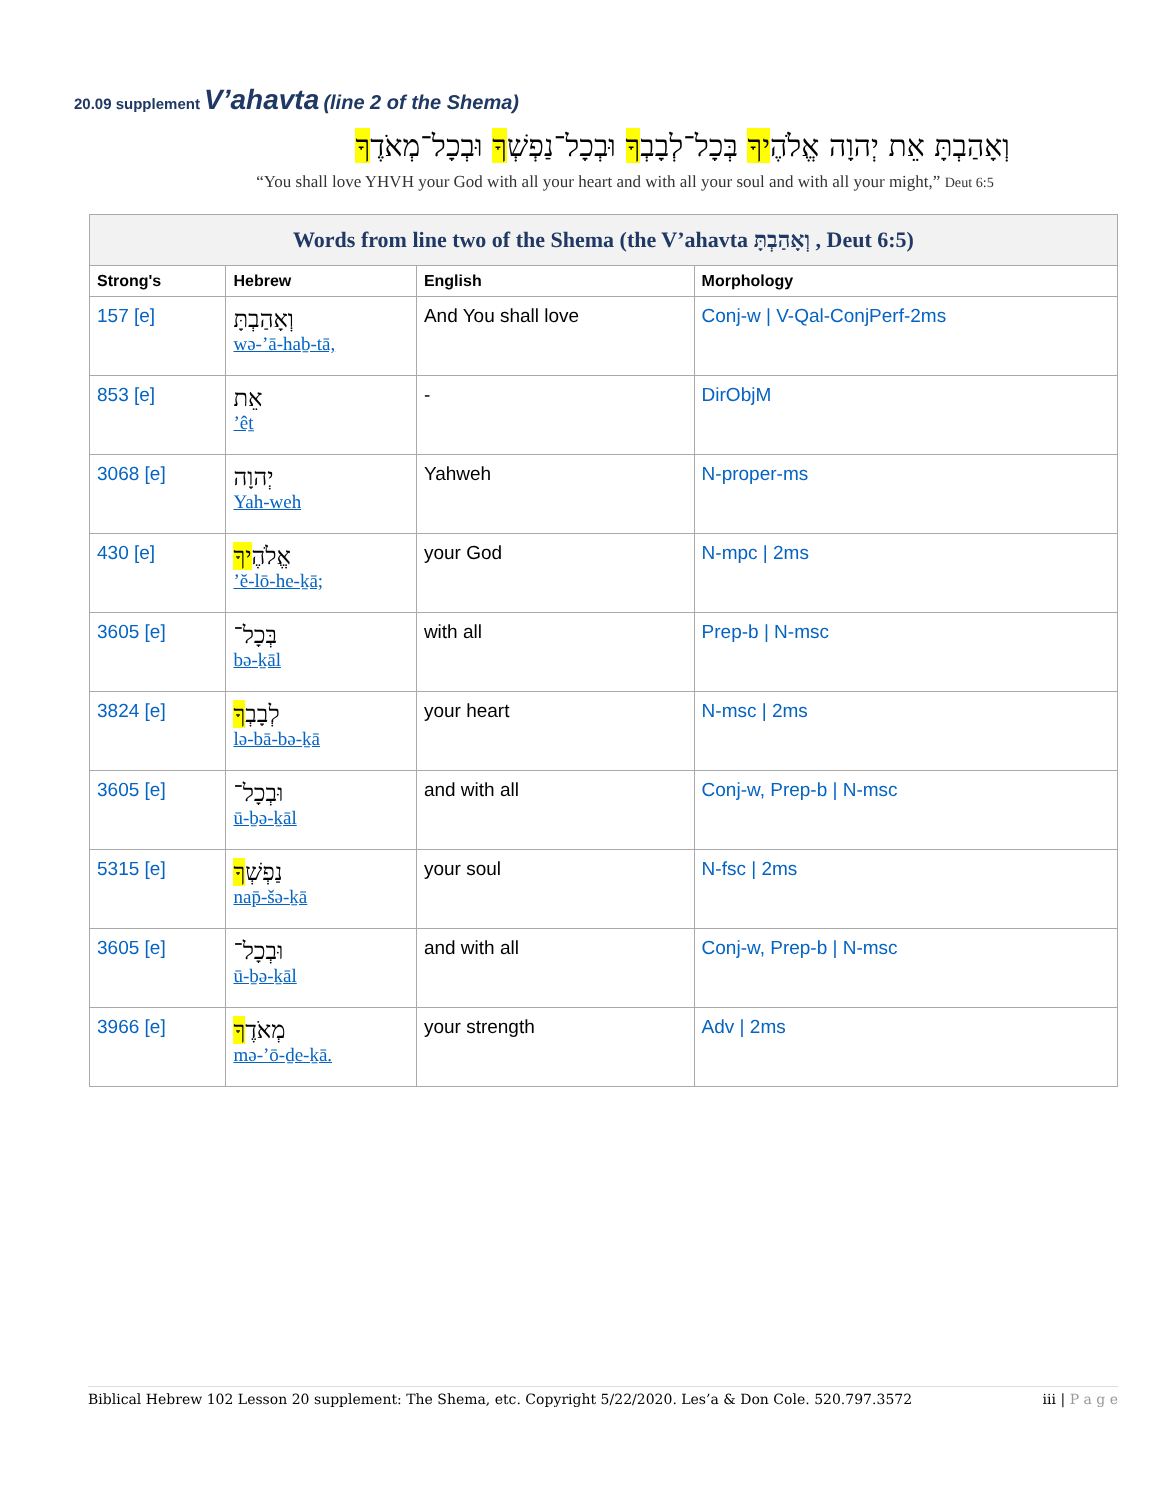20.09 supplement V’ahavta (line 2 of the Shema)
וְאָהַבְתָּ אֵת יְהוָה אֱלֹהֶיךָ בְּכָל־לְבָבְךָ וּבְכָל־נַפְשְׁךָ וּבְכָל־מְאֹדֶךָ׃
“You shall love YHVH your God with all your heart and with all your soul and with all your might,” Deut 6:5
| Words from line two of the Shema (the V’ahavta וְאָהַבְתָּ , Deut 6:5) | | | |
| --- | --- | --- | --- |
| Strong's | Hebrew | English | Morphology |
| 157 [e] | וְאָהַבְתָּ wə-’ā-haḇ-tā, | And You shall love | Conj-w / V-Qal-ConjPerf-2ms |
| 853 [e] | אֵת ’êṯ | - | DirObjM |
| 3068 [e] | יְהוָה Yah-weh | Yahweh | N-proper-ms |
| 430 [e] | אֱלֹהֶ יךָ ’ĕ-lō-he-ḵā; | your God | N-mpc / 2ms |
| 3605 [e] | בְּכָל־ bə-ḵāl | with all | Prep-b / N-msc |
| 3824 [e] | לְבָבְ ךָ lə-bā-bə-ḵā | your heart | N-msc / 2ms |
| 3605 [e] | וּבְכָל־ ū-ḇə-ḵāl | and with all | Conj-w, Prep-b / N-msc |
| 5315 [e] | נַפְשְׁ ךָ nap̄-šə-ḵā | your soul | N-fsc / 2ms |
| 3605 [e] | וּבְכָל־ ū-ḇə-ḵāl | and with all | Conj-w, Prep-b / N-msc |
| 3966 [e] | מְאֹדֶ ךָ ׃ mə-’ō-ḏe-ḵā. | your strength | Adv / 2ms |
Biblical Hebrew 102 Lesson 20 supplement: The Shema, etc. Copyright 5/22/2020. Les’a & Don Cole. 520.797.3572 iii | P a g e